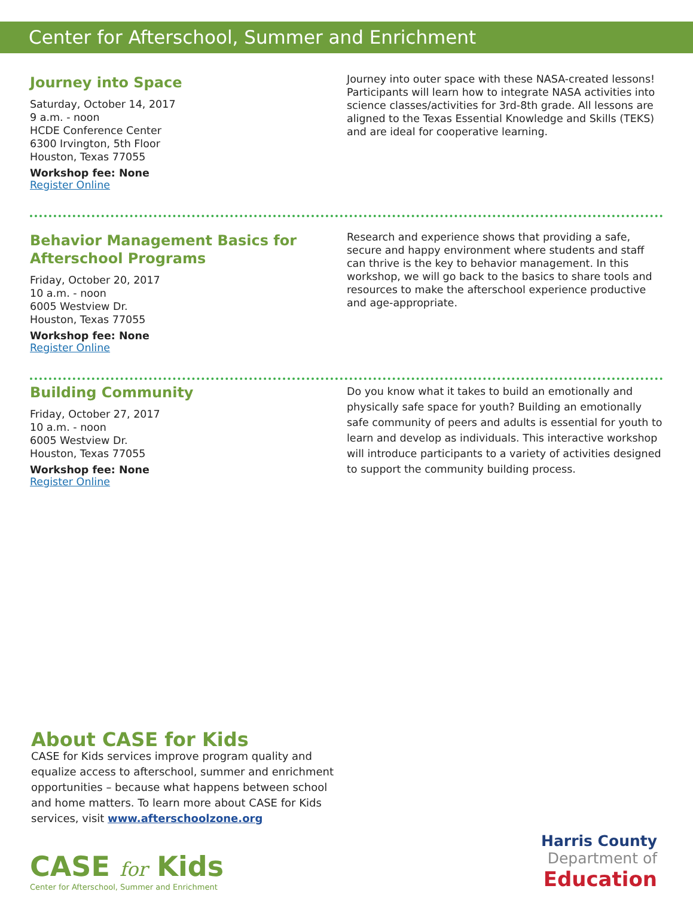Center for Afterschool, Summer and Enrichment
Journey into Space
Saturday, October 14, 2017
9 a.m. - noon
HCDE Conference Center
6300 Irvington, 5th Floor
Houston, Texas 77055
Workshop fee: None
Register Online
Journey into outer space with these NASA-created lessons! Participants will learn how to integrate NASA activities into science classes/activities for 3rd-8th grade. All lessons are aligned to the Texas Essential Knowledge and Skills (TEKS) and are ideal for cooperative learning.
Behavior Management Basics for
Afterschool Programs
Friday, October 20, 2017
10 a.m. - noon
6005 Westview Dr.
Houston, Texas 77055
Workshop fee: None
Register Online
Research and experience shows that providing a safe, secure and happy environment where students and staff can thrive is the key to behavior management. In this workshop, we will go back to the basics to share tools and resources to make the afterschool experience productive and age-appropriate.
Building Community
Friday, October 27, 2017
10 a.m. - noon
6005 Westview Dr.
Houston, Texas 77055
Workshop fee: None
Register Online
Do you know what it takes to build an emotionally and physically safe space for youth? Building an emotionally safe community of peers and adults is essential for youth to learn and develop as individuals. This interactive workshop will introduce participants to a variety of activities designed to support the community building process.
About CASE for Kids
CASE for Kids services improve program quality and equalize access to afterschool, summer and enrichment opportunities – because what happens between school and home matters. To learn more about CASE for Kids services, visit www.afterschoolzone.org
CASE for Kids
Center for Afterschool, Summer and Enrichment
Harris County
Department of
Education